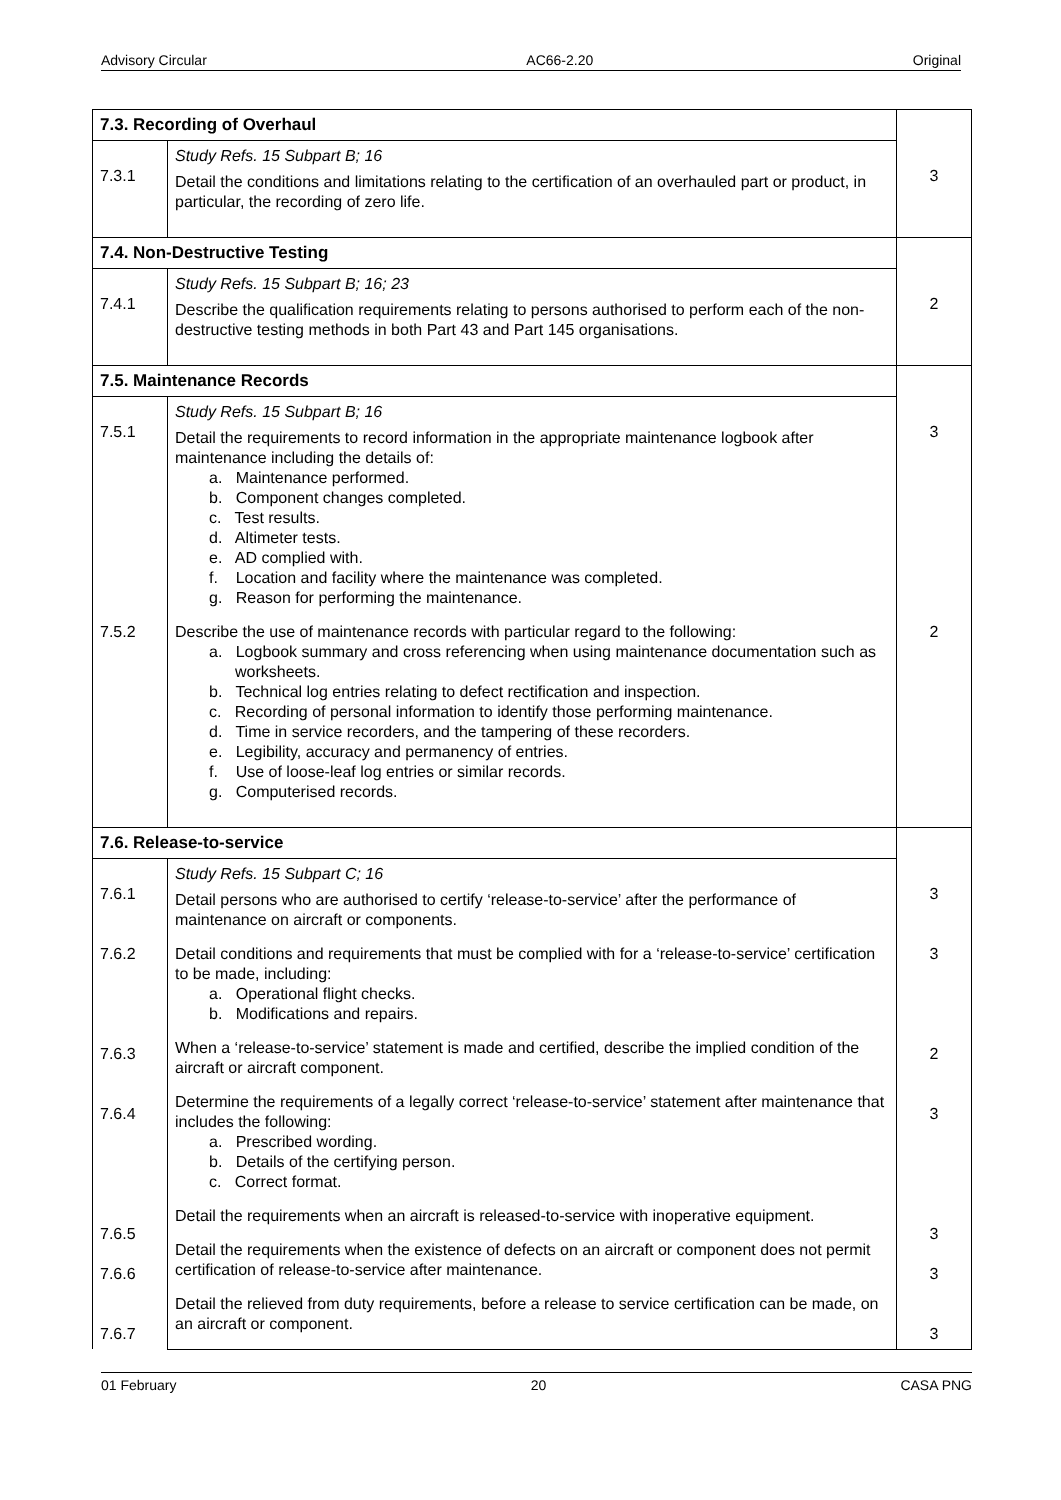Advisory Circular AC66-2.20 Original
| 7.3. Recording of Overhaul | | |
| 7.3.1 | Study Refs. 15 Subpart B; 16 Detail the conditions and limitations relating to the certification of an overhauled part or product, in particular, the recording of zero life. | 3 |
| 7.4. Non-Destructive Testing | | |
| 7.4.1 | Study Refs. 15 Subpart B; 16; 23 Describe the qualification requirements relating to persons authorised to perform each of the non-destructive testing methods in both Part 43 and Part 145 organisations. | 2 |
| 7.5. Maintenance Records | | |
| 7.5.1 7.5.2 | Study Refs. 15 Subpart B; 16 Detail the requirements to record information in the appropriate maintenance logbook after maintenance including the details of: a. Maintenance performed. b. Component changes completed. c. Test results. d. Altimeter tests. e. AD complied with. f. Location and facility where the maintenance was completed. g. Reason for performing the maintenance. Describe the use of maintenance records with particular regard to the following: a. Logbook summary and cross referencing when using maintenance documentation such as worksheets. b. Technical log entries relating to defect rectification and inspection. c. Recording of personal information to identify those performing maintenance. d. Time in service recorders, and the tampering of these recorders. e. Legibility, accuracy and permanency of entries. f. Use of loose-leaf log entries or similar records. g. Computerised records. | 3 2 |
| 7.6. Release-to-service | | |
| 7.6.1 7.6.2 7.6.3 7.6.4 7.6.5 7.6.6 7.6.7 | Study Refs. 15 Subpart C; 16 Detail persons who are authorised to certify ‘release-to-service’ after the performance of maintenance on aircraft or components. Detail conditions and requirements that must be complied with for a ‘release-to-service’ certification to be made, including: a. Operational flight checks. b. Modifications and repairs. When a ‘release-to-service’ statement is made and certified, describe the implied condition of the aircraft or aircraft component. Determine the requirements of a legally correct ‘release-to-service’ statement after maintenance that includes the following: a. Prescribed wording. b. Details of the certifying person. c. Correct format. Detail the requirements when an aircraft is released-to-service with inoperative equipment. Detail the requirements when the existence of defects on an aircraft or component does not permit certification of release-to-service after maintenance. Detail the relieved from duty requirements, before a release to service certification can be made, on an aircraft or component. | 3 3 2 3 3 3 3 |
01 February 20 CASA PNG